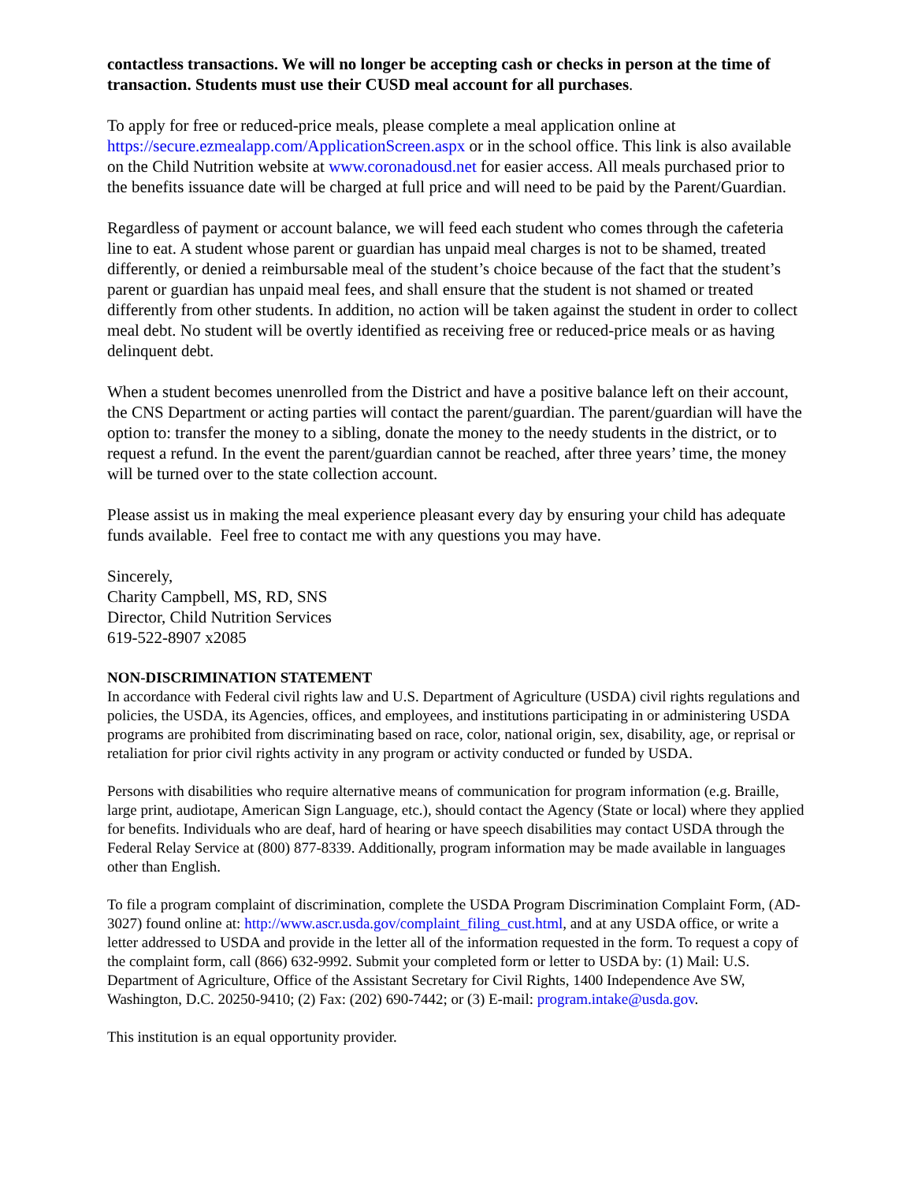contactless transactions. We will no longer be accepting cash or checks in person at the time of transaction. Students must use their CUSD meal account for all purchases.
To apply for free or reduced-price meals, please complete a meal application online at https://secure.ezmealapp.com/ApplicationScreen.aspx or in the school office. This link is also available on the Child Nutrition website at www.coronadousd.net for easier access. All meals purchased prior to the benefits issuance date will be charged at full price and will need to be paid by the Parent/Guardian.
Regardless of payment or account balance, we will feed each student who comes through the cafeteria line to eat. A student whose parent or guardian has unpaid meal charges is not to be shamed, treated differently, or denied a reimbursable meal of the student’s choice because of the fact that the student’s parent or guardian has unpaid meal fees, and shall ensure that the student is not shamed or treated differently from other students. In addition, no action will be taken against the student in order to collect meal debt. No student will be overtly identified as receiving free or reduced-price meals or as having delinquent debt.
When a student becomes unenrolled from the District and have a positive balance left on their account, the CNS Department or acting parties will contact the parent/guardian. The parent/guardian will have the option to: transfer the money to a sibling, donate the money to the needy students in the district, or to request a refund. In the event the parent/guardian cannot be reached, after three years’ time, the money will be turned over to the state collection account.
Please assist us in making the meal experience pleasant every day by ensuring your child has adequate funds available. Feel free to contact me with any questions you may have.
Sincerely,
Charity Campbell, MS, RD, SNS
Director, Child Nutrition Services
619-522-8907 x2085
NON-DISCRIMINATION STATEMENT
In accordance with Federal civil rights law and U.S. Department of Agriculture (USDA) civil rights regulations and policies, the USDA, its Agencies, offices, and employees, and institutions participating in or administering USDA programs are prohibited from discriminating based on race, color, national origin, sex, disability, age, or reprisal or retaliation for prior civil rights activity in any program or activity conducted or funded by USDA.
Persons with disabilities who require alternative means of communication for program information (e.g. Braille, large print, audiotape, American Sign Language, etc.), should contact the Agency (State or local) where they applied for benefits. Individuals who are deaf, hard of hearing or have speech disabilities may contact USDA through the Federal Relay Service at (800) 877-8339. Additionally, program information may be made available in languages other than English.
To file a program complaint of discrimination, complete the USDA Program Discrimination Complaint Form, (AD-3027) found online at: http://www.ascr.usda.gov/complaint_filing_cust.html, and at any USDA office, or write a letter addressed to USDA and provide in the letter all of the information requested in the form. To request a copy of the complaint form, call (866) 632-9992. Submit your completed form or letter to USDA by: (1) Mail: U.S. Department of Agriculture, Office of the Assistant Secretary for Civil Rights, 1400 Independence Ave SW, Washington, D.C. 20250-9410; (2) Fax: (202) 690-7442; or (3) E-mail: program.intake@usda.gov.
This institution is an equal opportunity provider.